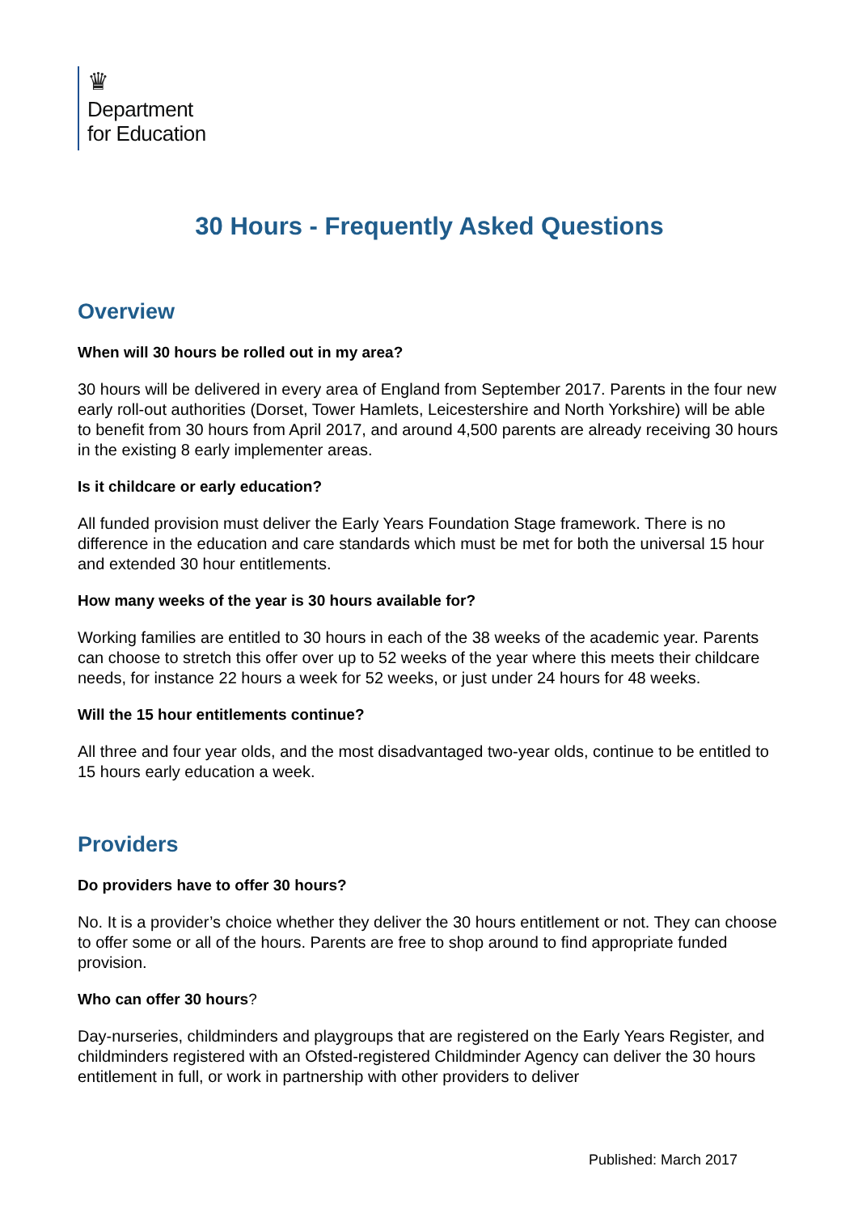♛
Department
for Education
30 Hours - Frequently Asked Questions
Overview
When will 30 hours be rolled out in my area?
30 hours will be delivered in every area of England from September 2017. Parents in the four new early roll-out authorities (Dorset, Tower Hamlets, Leicestershire and North Yorkshire) will be able to benefit from 30 hours from April 2017, and around 4,500 parents are already receiving 30 hours in the existing 8 early implementer areas.
Is it childcare or early education?
All funded provision must deliver the Early Years Foundation Stage framework. There is no difference in the education and care standards which must be met for both the universal 15 hour and extended 30 hour entitlements.
How many weeks of the year is 30 hours available for?
Working families are entitled to 30 hours in each of the 38 weeks of the academic year. Parents can choose to stretch this offer over up to 52 weeks of the year where this meets their childcare needs, for instance 22 hours a week for 52 weeks, or just under 24 hours for 48 weeks.
Will the 15 hour entitlements continue?
All three and four year olds, and the most disadvantaged two-year olds, continue to be entitled to 15 hours early education a week.
Providers
Do providers have to offer 30 hours?
No. It is a provider’s choice whether they deliver the 30 hours entitlement or not. They can choose to offer some or all of the hours. Parents are free to shop around to find appropriate funded provision.
Who can offer 30 hours?
Day-nurseries, childminders and playgroups that are registered on the Early Years Register, and childminders registered with an Ofsted-registered Childminder Agency can deliver the 30 hours entitlement in full, or work in partnership with other providers to deliver
Published: March 2017